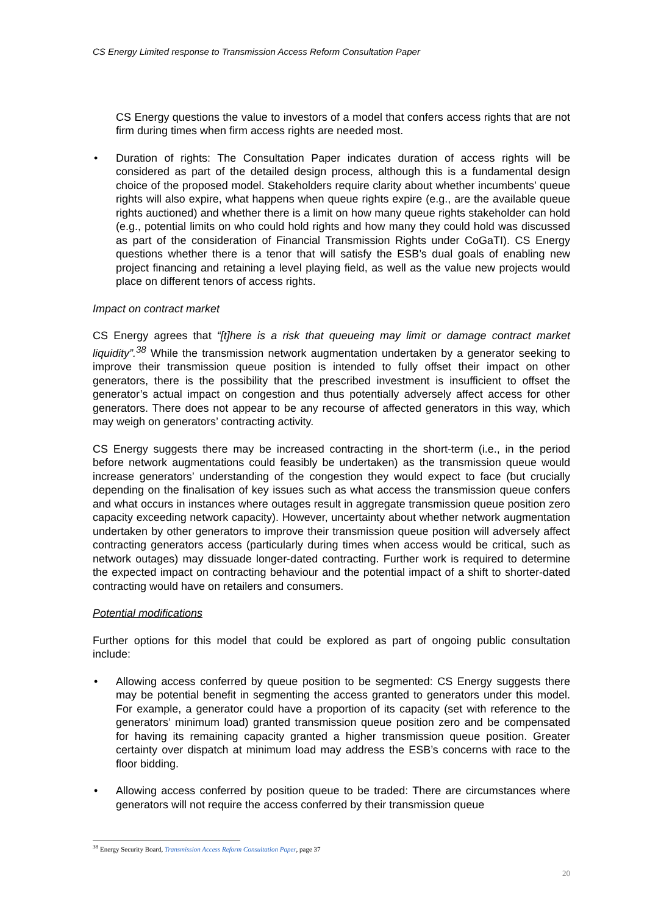CS Energy Limited response to Transmission Access Reform Consultation Paper
CS Energy questions the value to investors of a model that confers access rights that are not firm during times when firm access rights are needed most.
• Duration of rights: The Consultation Paper indicates duration of access rights will be considered as part of the detailed design process, although this is a fundamental design choice of the proposed model. Stakeholders require clarity about whether incumbents’ queue rights will also expire, what happens when queue rights expire (e.g., are the available queue rights auctioned) and whether there is a limit on how many queue rights stakeholder can hold (e.g., potential limits on who could hold rights and how many they could hold was discussed as part of the consideration of Financial Transmission Rights under CoGaTI). CS Energy questions whether there is a tenor that will satisfy the ESB’s dual goals of enabling new project financing and retaining a level playing field, as well as the value new projects would place on different tenors of access rights.
Impact on contract market
CS Energy agrees that “[t]here is a risk that queueing may limit or damage contract market liquidity”.<sup>38</sup> While the transmission network augmentation undertaken by a generator seeking to improve their transmission queue position is intended to fully offset their impact on other generators, there is the possibility that the prescribed investment is insufficient to offset the generator’s actual impact on congestion and thus potentially adversely affect access for other generators. There does not appear to be any recourse of affected generators in this way, which may weigh on generators’ contracting activity.
CS Energy suggests there may be increased contracting in the short-term (i.e., in the period before network augmentations could feasibly be undertaken) as the transmission queue would increase generators’ understanding of the congestion they would expect to face (but crucially depending on the finalisation of key issues such as what access the transmission queue confers and what occurs in instances where outages result in aggregate transmission queue position zero capacity exceeding network capacity). However, uncertainty about whether network augmentation undertaken by other generators to improve their transmission queue position will adversely affect contracting generators access (particularly during times when access would be critical, such as network outages) may dissuade longer-dated contracting. Further work is required to determine the expected impact on contracting behaviour and the potential impact of a shift to shorter-dated contracting would have on retailers and consumers.
Potential modifications
Further options for this model that could be explored as part of ongoing public consultation include:
• Allowing access conferred by queue position to be segmented: CS Energy suggests there may be potential benefit in segmenting the access granted to generators under this model. For example, a generator could have a proportion of its capacity (set with reference to the generators’ minimum load) granted transmission queue position zero and be compensated for having its remaining capacity granted a higher transmission queue position. Greater certainty over dispatch at minimum load may address the ESB’s concerns with race to the floor bidding.
• Allowing access conferred by position queue to be traded: There are circumstances where generators will not require the access conferred by their transmission queue
<sup>38</sup> Energy Security Board, Transmission Access Reform Consultation Paper, page 37
20